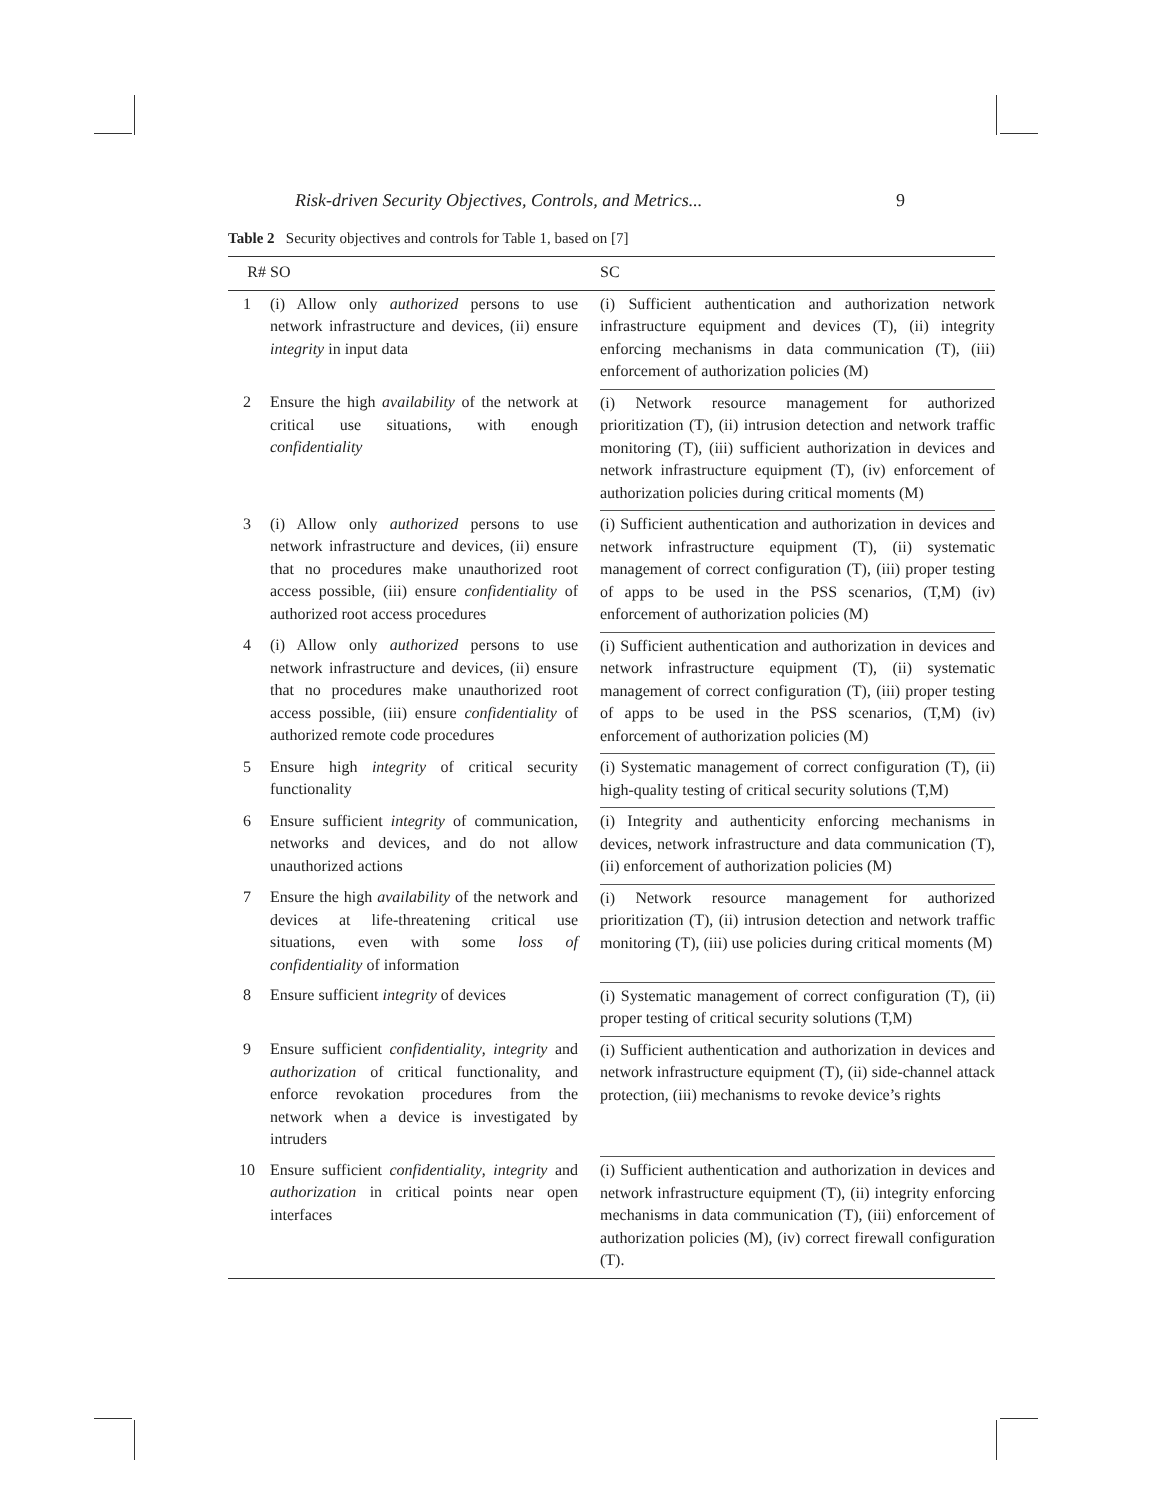Risk-driven Security Objectives, Controls, and Metrics... 9
Table 2 Security objectives and controls for Table 1, based on [7]
| R# | SO | SC |
| --- | --- | --- |
| 1 | (i) Allow only authorized persons to use network infrastructure and devices, (ii) ensure integrity in input data | (i) Sufficient authentication and authorization network infrastructure equipment and devices (T), (ii) integrity enforcing mechanisms in data communication (T), (iii) enforcement of authorization policies (M) |
| 2 | Ensure the high availability of the network at critical use situations, with enough confidentiality | (i) Network resource management for authorized prioritization (T), (ii) intrusion detection and network traffic monitoring (T), (iii) sufficient authorization in devices and network infrastructure equipment (T), (iv) enforcement of authorization policies during critical moments (M) |
| 3 | (i) Allow only authorized persons to use network infrastructure and devices, (ii) ensure that no procedures make unauthorized root access possible, (iii) ensure confidentiality of authorized root access procedures | (i) Sufficient authentication and authorization in devices and network infrastructure equipment (T), (ii) systematic management of correct configuration (T), (iii) proper testing of apps to be used in the PSS scenarios, (T,M) (iv) enforcement of authorization policies (M) |
| 4 | (i) Allow only authorized persons to use network infrastructure and devices, (ii) ensure that no procedures make unauthorized root access possible, (iii) ensure confidentiality of authorized remote code procedures | (i) Sufficient authentication and authorization in devices and network infrastructure equipment (T), (ii) systematic management of correct configuration (T), (iii) proper testing of apps to be used in the PSS scenarios, (T,M) (iv) enforcement of authorization policies (M) |
| 5 | Ensure high integrity of critical security functionality | (i) Systematic management of correct configuration (T), (ii) high-quality testing of critical security solutions (T,M) |
| 6 | Ensure sufficient integrity of communication, networks and devices, and do not allow unauthorized actions | (i) Integrity and authenticity enforcing mechanisms in devices, network infrastructure and data communication (T), (ii) enforcement of authorization policies (M) |
| 7 | Ensure the high availability of the network and devices at life-threatening critical use situations, even with some loss of confidentiality of information | (i) Network resource management for authorized prioritization (T), (ii) intrusion detection and network traffic monitoring (T), (iii) use policies during critical moments (M) |
| 8 | Ensure sufficient integrity of devices | (i) Systematic management of correct configuration (T), (ii) proper testing of critical security solutions (T,M) |
| 9 | Ensure sufficient confidentiality , integrity and authorization of critical functionality, and enforce revokation procedures from the network when a device is investigated by intruders | (i) Sufficient authentication and authorization in devices and network infrastructure equipment (T), (ii) side-channel attack protection, (iii) mechanisms to revoke device’s rights |
| 10 | Ensure sufficient confidentiality , integrity and authorization in critical points near open interfaces | (i) Sufficient authentication and authorization in devices and network infrastructure equipment (T), (ii) integrity enforcing mechanisms in data communication (T), (iii) enforcement of authorization policies (M), (iv) correct firewall configuration (T). |